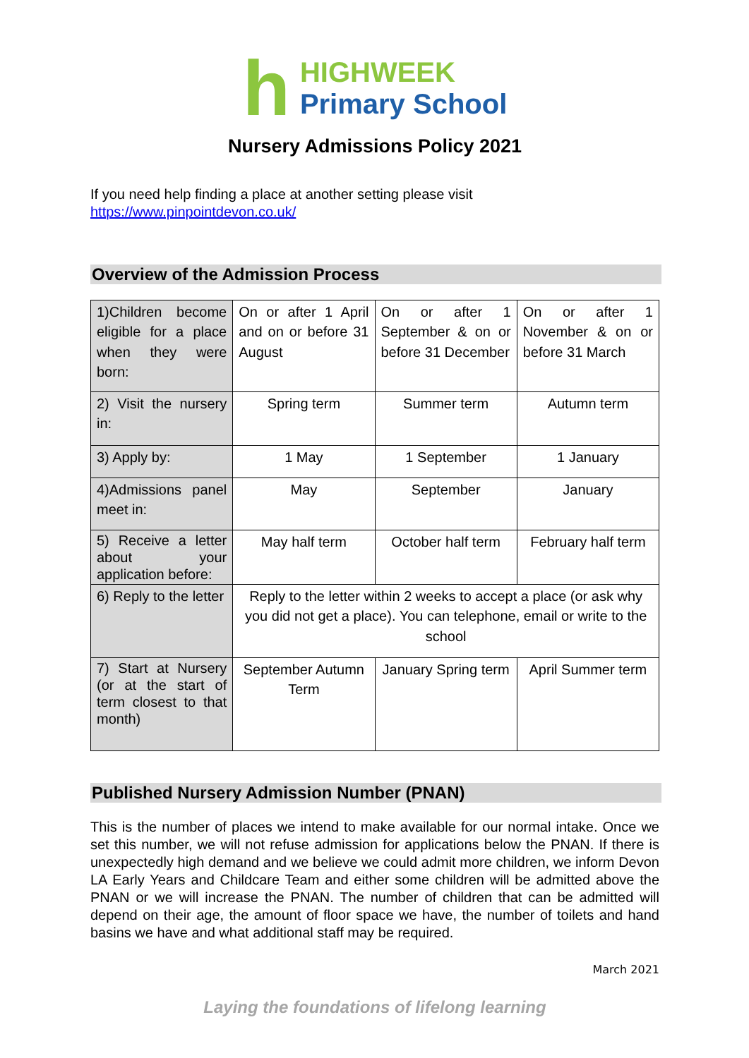h
HIGHWEEK
Primary School
Nursery Admissions Policy 2021
If you need help finding a place at another setting please visit
https://www.pinpointdevon.co.uk/
Overview of the Admission Process
| 1)Children become eligible for a place when they were born: | On or after 1 April and on or before 31 August | On or after 1 September & on or before 31 December | On or after 1 November & on or before 31 March |
| 2) Visit the nursery in: | Spring term | Summer term | Autumn term |
| 3) Apply by: | 1 May | 1 September | 1 January |
| 4)Admissions panel meet in: | May | September | January |
| 5) Receive a letter about your application before: | May half term | October half term | February half term |
| 6) Reply to the letter | Reply to the letter within 2 weeks to accept a place (or ask why you did not get a place). You can telephone, email or write to the school | | |
| 7) Start at Nursery (or at the start of term closest to that month) | September Autumn Term | January Spring term | April Summer term |
Published Nursery Admission Number (PNAN)
This is the number of places we intend to make available for our normal intake. Once we set this number, we will not refuse admission for applications below the PNAN. If there is unexpectedly high demand and we believe we could admit more children, we inform Devon LA Early Years and Childcare Team and either some children will be admitted above the PNAN or we will increase the PNAN. The number of children that can be admitted will depend on their age, the amount of floor space we have, the number of toilets and hand basins we have and what additional staff may be required.
March 2021
Laying the foundations of lifelong learning